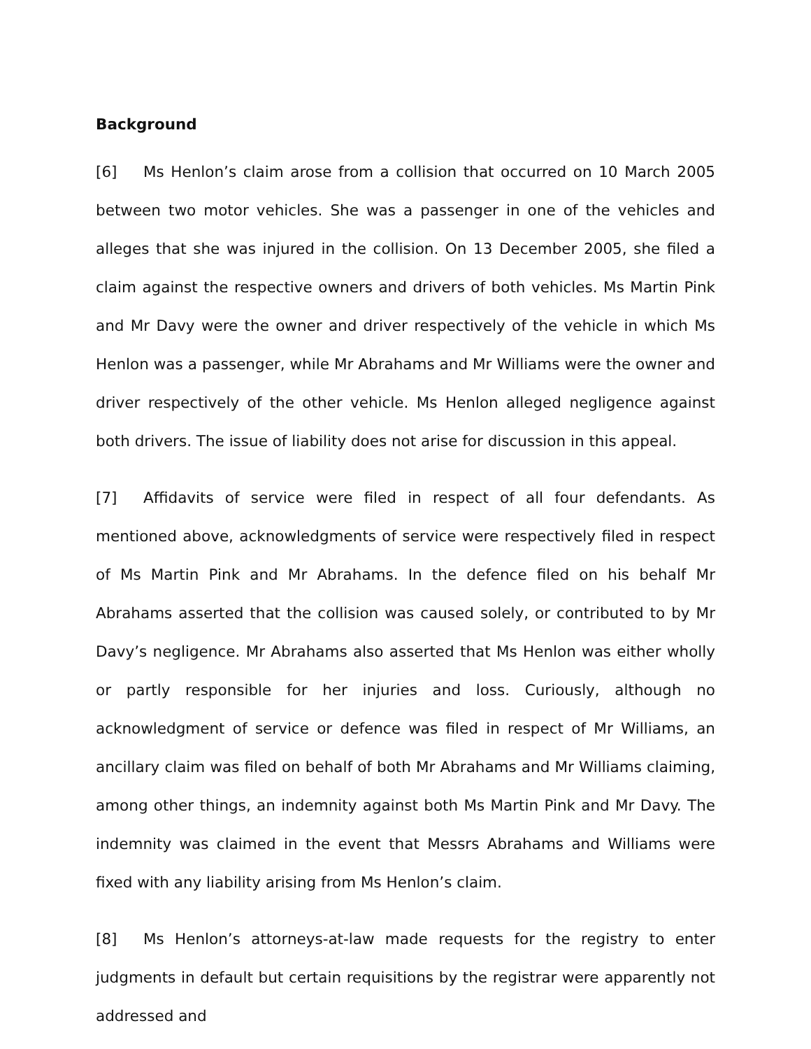Background
[6] Ms Henlon’s claim arose from a collision that occurred on 10 March 2005 between two motor vehicles. She was a passenger in one of the vehicles and alleges that she was injured in the collision. On 13 December 2005, she filed a claim against the respective owners and drivers of both vehicles. Ms Martin Pink and Mr Davy were the owner and driver respectively of the vehicle in which Ms Henlon was a passenger, while Mr Abrahams and Mr Williams were the owner and driver respectively of the other vehicle. Ms Henlon alleged negligence against both drivers. The issue of liability does not arise for discussion in this appeal.
[7] Affidavits of service were filed in respect of all four defendants. As mentioned above, acknowledgments of service were respectively filed in respect of Ms Martin Pink and Mr Abrahams. In the defence filed on his behalf Mr Abrahams asserted that the collision was caused solely, or contributed to by Mr Davy’s negligence. Mr Abrahams also asserted that Ms Henlon was either wholly or partly responsible for her injuries and loss. Curiously, although no acknowledgment of service or defence was filed in respect of Mr Williams, an ancillary claim was filed on behalf of both Mr Abrahams and Mr Williams claiming, among other things, an indemnity against both Ms Martin Pink and Mr Davy. The indemnity was claimed in the event that Messrs Abrahams and Williams were fixed with any liability arising from Ms Henlon’s claim.
[8] Ms Henlon’s attorneys-at-law made requests for the registry to enter judgments in default but certain requisitions by the registrar were apparently not addressed and